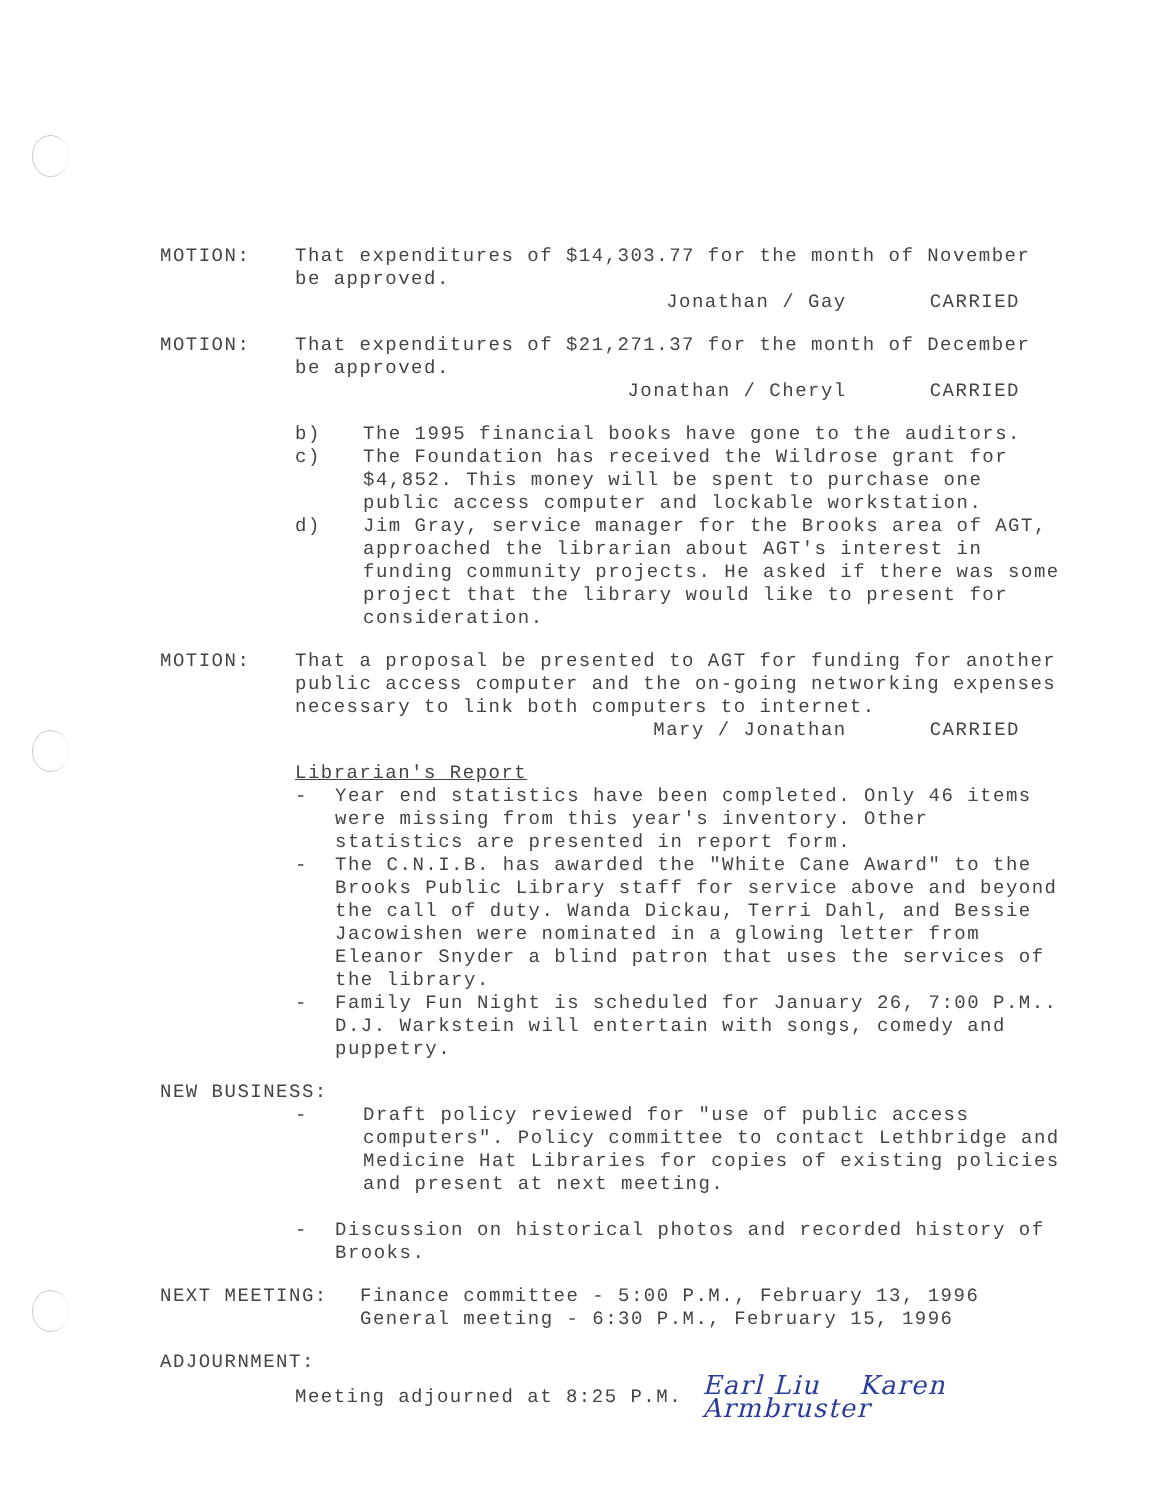MOTION: That expenditures of $14,303.77 for the month of November be approved.
Jonathan / Gay CARRIED
MOTION: That expenditures of $21,271.37 for the month of December be approved.
Jonathan / Cheryl CARRIED
b) The 1995 financial books have gone to the auditors.
c) The Foundation has received the Wildrose grant for $4,852. This money will be spent to purchase one public access computer and lockable workstation.
d) Jim Gray, service manager for the Brooks area of AGT, approached the librarian about AGT's interest in funding community projects. He asked if there was some project that the library would like to present for consideration.
MOTION: That a proposal be presented to AGT for funding for another public access computer and the on-going networking expenses necessary to link both computers to internet.
Mary / Jonathan CARRIED
Librarian's Report
- Year end statistics have been completed. Only 46 items were missing from this year's inventory. Other statistics are presented in report form.
- The C.N.I.B. has awarded the "White Cane Award" to the Brooks Public Library staff for service above and beyond the call of duty. Wanda Dickau, Terri Dahl, and Bessie Jacowishen were nominated in a glowing letter from Eleanor Snyder a blind patron that uses the services of the library.
- Family Fun Night is scheduled for January 26, 7:00 P.M.. D.J. Warkstein will entertain with songs, comedy and puppetry.
NEW BUSINESS:
- Draft policy reviewed for "use of public access computers". Policy committee to contact Lethbridge and Medicine Hat Libraries for copies of existing policies and present at next meeting.
- Discussion on historical photos and recorded history of Brooks.
NEXT MEETING: Finance committee - 5:00 P.M., February 13, 1996
General meeting - 6:30 P.M., February 15, 1996
ADJOURNMENT:
Meeting adjourned at 8:25 P.M.
Earl Liu Karen Armbruster